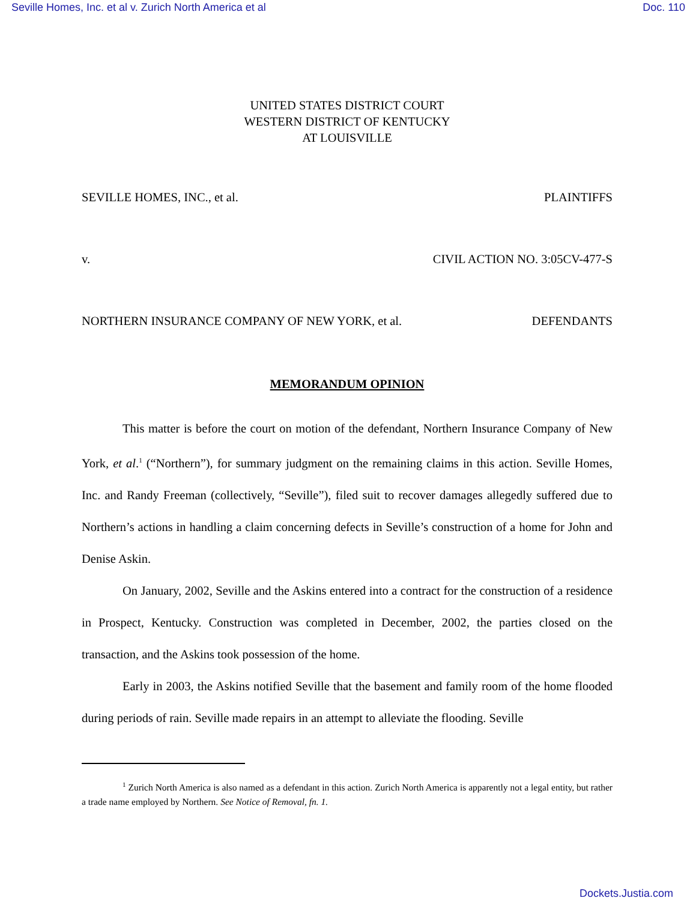Seville Homes, Inc. et al v. Zurich North America et al Doc. 110
UNITED STATES DISTRICT COURT
WESTERN DISTRICT OF KENTUCKY
AT LOUISVILLE
SEVILLE HOMES, INC., et al. PLAINTIFFS
v. CIVIL ACTION NO. 3:05CV-477-S
NORTHERN INSURANCE COMPANY OF NEW YORK, et al. DEFENDANTS
MEMORANDUM OPINION
This matter is before the court on motion of the defendant, Northern Insurance Company of New York, et al.<sup>1</sup> (“Northern”), for summary judgment on the remaining claims in this action. Seville Homes, Inc. and Randy Freeman (collectively, “Seville”), filed suit to recover damages allegedly suffered due to Northern’s actions in handling a claim concerning defects in Seville’s construction of a home for John and Denise Askin.
On January, 2002, Seville and the Askins entered into a contract for the construction of a residence in Prospect, Kentucky. Construction was completed in December, 2002, the parties closed on the transaction, and the Askins took possession of the home.
Early in 2003, the Askins notified Seville that the basement and family room of the home flooded during periods of rain. Seville made repairs in an attempt to alleviate the flooding. Seville
<sup>1</sup> Zurich North America is also named as a defendant in this action. Zurich North America is apparently not a legal entity, but rather a trade name employed by Northern. See Notice of Removal, fn. 1.
Dockets.Justia.com